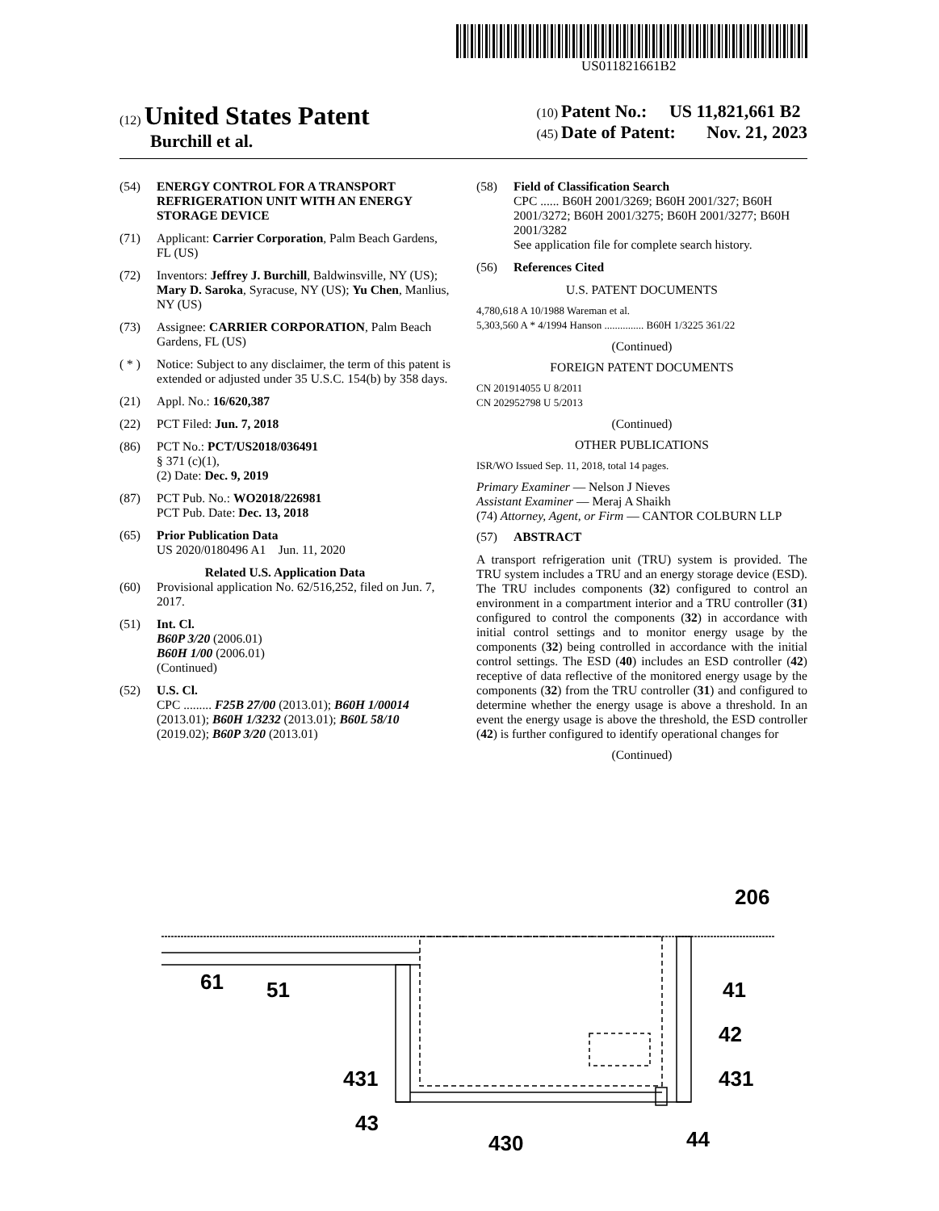US011821661B2
(12) United States Patent
Burchill et al.
(10) Patent No.: US 11,821,661 B2
(45) Date of Patent: Nov. 21, 2023
(54) ENERGY CONTROL FOR A TRANSPORT REFRIGERATION UNIT WITH AN ENERGY STORAGE DEVICE
(71) Applicant: Carrier Corporation, Palm Beach Gardens, FL (US)
(72) Inventors: Jeffrey J. Burchill, Baldwinsville, NY (US); Mary D. Saroka, Syracuse, NY (US); Yu Chen, Manlius, NY (US)
(73) Assignee: CARRIER CORPORATION, Palm Beach Gardens, FL (US)
( * ) Notice: Subject to any disclaimer, the term of this patent is extended or adjusted under 35 U.S.C. 154(b) by 358 days.
(21) Appl. No.: 16/620,387
(22) PCT Filed: Jun. 7, 2018
(86) PCT No.: PCT/US2018/036491
§ 371 (c)(1),
(2) Date: Dec. 9, 2019
(87) PCT Pub. No.: WO2018/226981
PCT Pub. Date: Dec. 13, 2018
(65) Prior Publication Data
US 2020/0180496 A1 Jun. 11, 2020
Related U.S. Application Data
(60) Provisional application No. 62/516,252, filed on Jun. 7, 2017.
(51) Int. Cl.
B60P 3/20 (2006.01)
B60H 1/00 (2006.01)
(Continued)
(52) U.S. Cl.
CPC ......... F25B 27/00 (2013.01); B60H 1/00014 (2013.01); B60H 1/3232 (2013.01); B60L 58/10 (2019.02); B60P 3/20 (2013.01)
(58) Field of Classification Search
CPC ...... B60H 2001/3269; B60H 2001/327; B60H 2001/3272; B60H 2001/3275; B60H 2001/3277; B60H 2001/3282
See application file for complete search history.
(56) References Cited
U.S. PATENT DOCUMENTS
4,780,618 A 10/1988 Wareman et al.
5,303,560 A * 4/1994 Hanson ............... B60H 1/3225 361/22
(Continued)
FOREIGN PATENT DOCUMENTS
CN 201914055 U 8/2011
CN 202952798 U 5/2013
(Continued)
OTHER PUBLICATIONS
ISR/WO Issued Sep. 11, 2018, total 14 pages.
Primary Examiner — Nelson J Nieves
Assistant Examiner — Meraj A Shaikh
(74) Attorney, Agent, or Firm — CANTOR COLBURN LLP
(57) ABSTRACT
A transport refrigeration unit (TRU) system is provided. The TRU system includes a TRU and an energy storage device (ESD). The TRU includes components (32) configured to control an environment in a compartment interior and a TRU controller (31) configured to control the components (32) in accordance with initial control settings and to monitor energy usage by the components (32) being controlled in accordance with the initial control settings. The ESD (40) includes an ESD controller (42) receptive of data reflective of the monitored energy usage by the components (32) from the TRU controller (31) and configured to determine whether the energy usage is above a threshold. In an event the energy usage is above the threshold, the ESD controller (42) is further configured to identify operational changes for
(Continued)
206
61
51
41
42
431
431
43
430
44